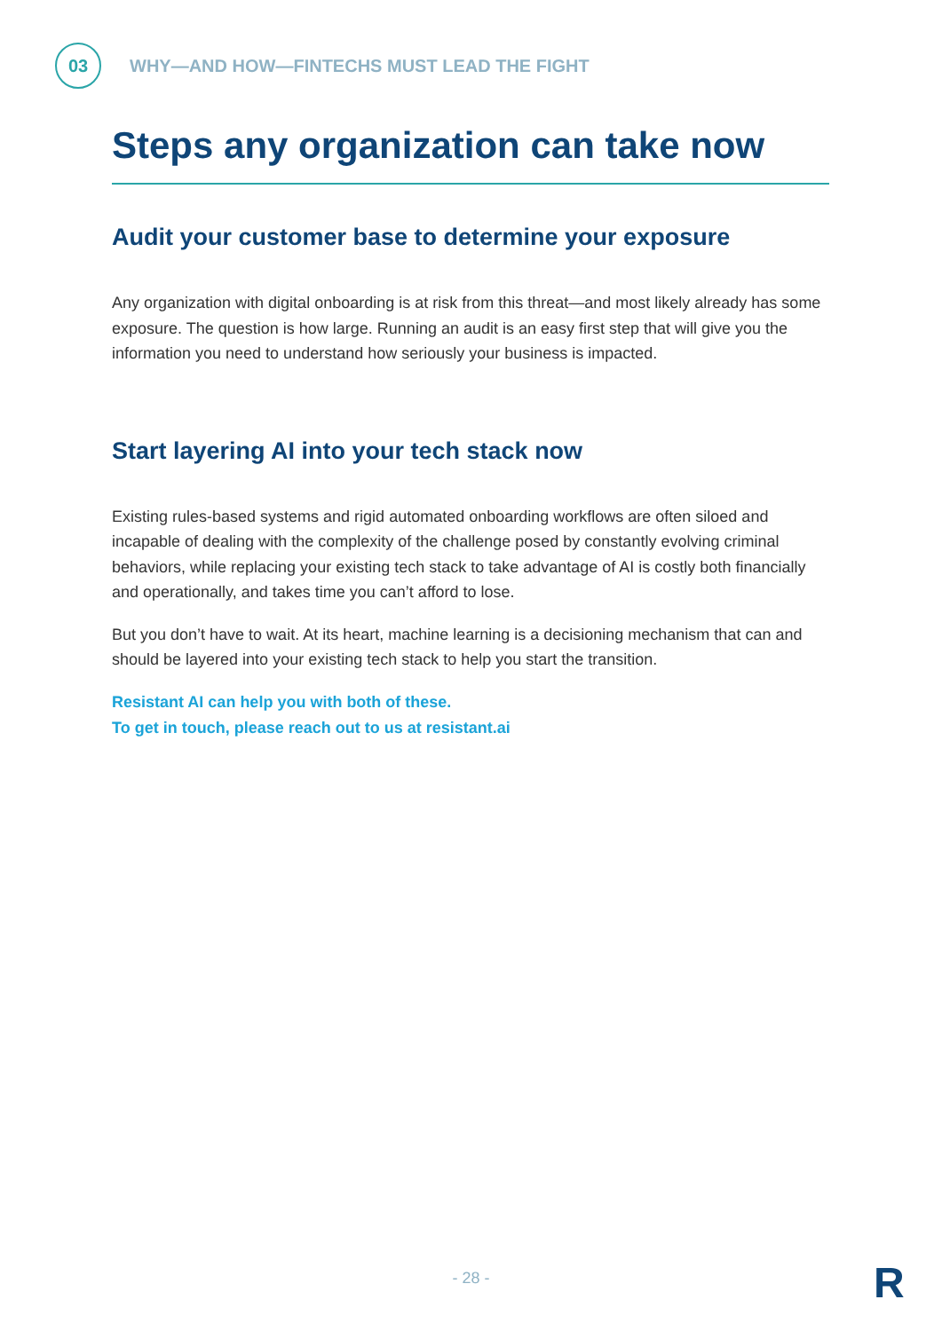03
WHY—AND HOW—FINTECHS MUST LEAD THE FIGHT
Steps any organization can take now
Audit your customer base to determine your exposure
Any organization with digital onboarding is at risk from this threat—and most likely already has some exposure. The question is how large. Running an audit is an easy first step that will give you the information you need to understand how seriously your business is impacted.
Start layering AI into your tech stack now
Existing rules-based systems and rigid automated onboarding workflows are often siloed and incapable of dealing with the complexity of the challenge posed by constantly evolving criminal behaviors, while replacing your existing tech stack to take advantage of AI is costly both financially and operationally, and takes time you can’t afford to lose.
But you don’t have to wait. At its heart, machine learning is a decisioning mechanism that can and should be layered into your existing tech stack to help you start the transition.
Resistant AI can help you with both of these.
To get in touch, please reach out to us at resistant.ai
- 28 - R